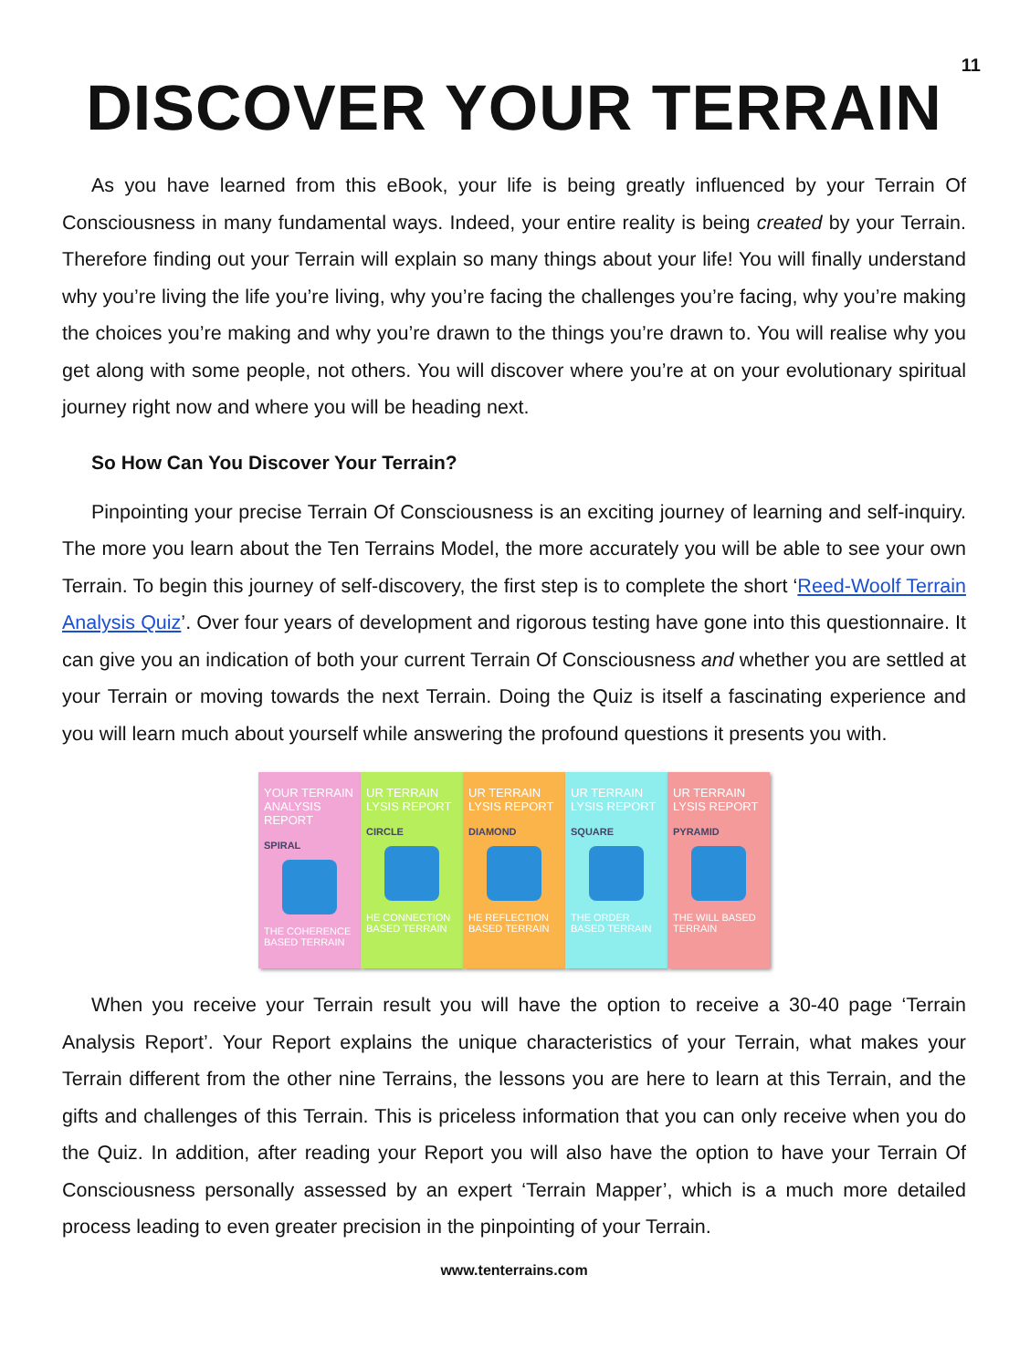11
DISCOVER YOUR TERRAIN
As you have learned from this eBook, your life is being greatly influenced by your Terrain Of Consciousness in many fundamental ways. Indeed, your entire reality is being created by your Terrain. Therefore finding out your Terrain will explain so many things about your life! You will finally understand why you’re living the life you’re living, why you’re facing the challenges you’re facing, why you’re making the choices you’re making and why you’re drawn to the things you’re drawn to. You will realise why you get along with some people, not others. You will discover where you’re at on your evolutionary spiritual journey right now and where you will be heading next.
So How Can You Discover Your Terrain?
Pinpointing your precise Terrain Of Consciousness is an exciting journey of learning and self-inquiry. The more you learn about the Ten Terrains Model, the more accurately you will be able to see your own Terrain. To begin this journey of self-discovery, the first step is to complete the short ‘Reed-Woolf Terrain Analysis Quiz’. Over four years of development and rigorous testing have gone into this questionnaire. It can give you an indication of both your current Terrain Of Consciousness and whether you are settled at your Terrain or moving towards the next Terrain. Doing the Quiz is itself a fascinating experience and you will learn much about yourself while answering the profound questions it presents you with.
YOUR TERRAIN ANALYSIS REPORT
SPIRAL
THE COHERENCE BASED TERRAIN
UR TERRAIN LYSIS REPORT
CIRCLE
HE CONNECTION BASED TERRAIN
UR TERRAIN LYSIS REPORT
DIAMOND
HE REFLECTION BASED TERRAIN
UR TERRAIN LYSIS REPORT
SQUARE
THE ORDER BASED TERRAIN
UR TERRAIN LYSIS REPORT
PYRAMID
THE WILL BASED TERRAIN
When you receive your Terrain result you will have the option to receive a 30-40 page ‘Terrain Analysis Report’. Your Report explains the unique characteristics of your Terrain, what makes your Terrain different from the other nine Terrains, the lessons you are here to learn at this Terrain, and the gifts and challenges of this Terrain. This is priceless information that you can only receive when you do the Quiz. In addition, after reading your Report you will also have the option to have your Terrain Of Consciousness personally assessed by an expert ‘Terrain Mapper’, which is a much more detailed process leading to even greater precision in the pinpointing of your Terrain.
www.tenterrains.com